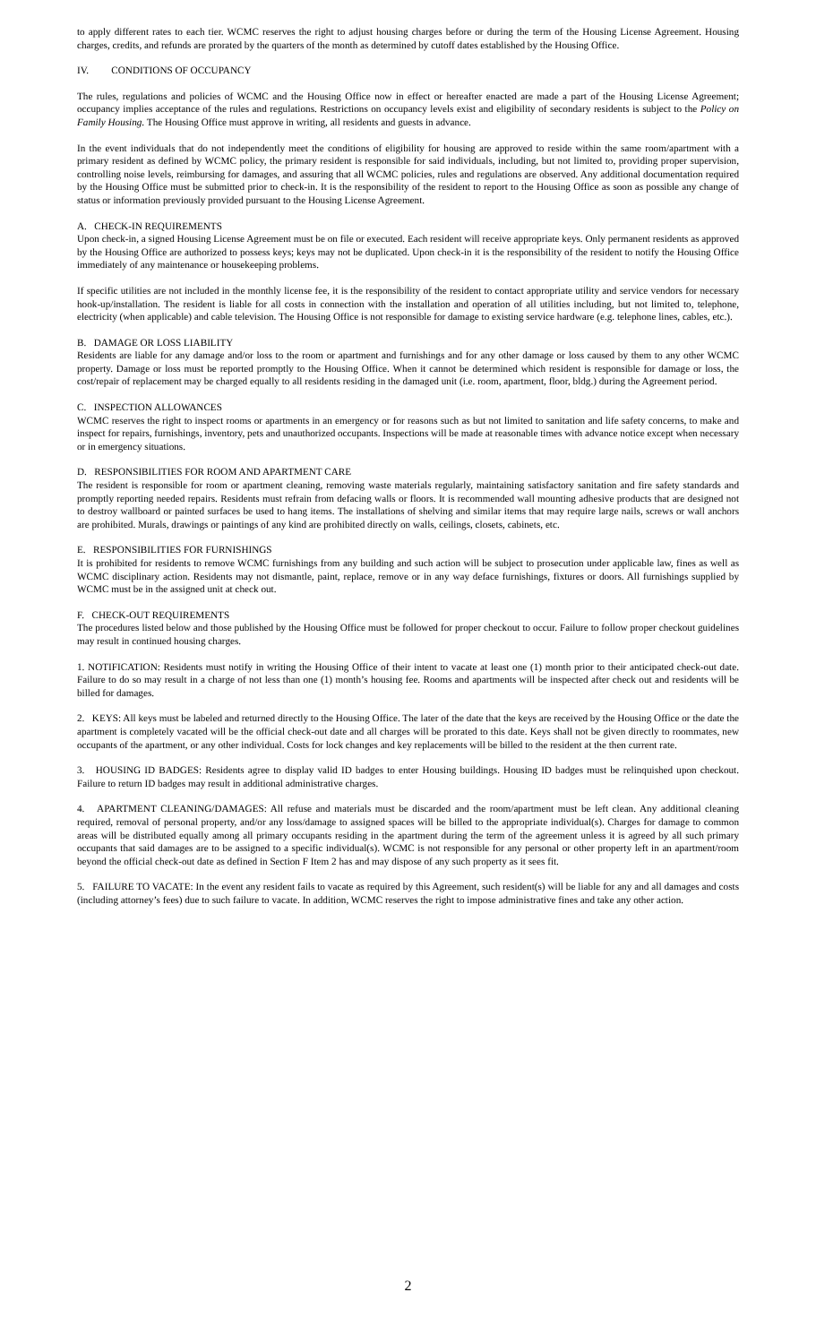to apply different rates to each tier. WCMC reserves the right to adjust housing charges before or during the term of the Housing License Agreement. Housing charges, credits, and refunds are prorated by the quarters of the month as determined by cutoff dates established by the Housing Office.
IV. CONDITIONS OF OCCUPANCY
The rules, regulations and policies of WCMC and the Housing Office now in effect or hereafter enacted are made a part of the Housing License Agreement; occupancy implies acceptance of the rules and regulations. Restrictions on occupancy levels exist and eligibility of secondary residents is subject to the Policy on Family Housing. The Housing Office must approve in writing, all residents and guests in advance.
In the event individuals that do not independently meet the conditions of eligibility for housing are approved to reside within the same room/apartment with a primary resident as defined by WCMC policy, the primary resident is responsible for said individuals, including, but not limited to, providing proper supervision, controlling noise levels, reimbursing for damages, and assuring that all WCMC policies, rules and regulations are observed. Any additional documentation required by the Housing Office must be submitted prior to check-in. It is the responsibility of the resident to report to the Housing Office as soon as possible any change of status or information previously provided pursuant to the Housing License Agreement.
A. CHECK-IN REQUIREMENTS
Upon check-in, a signed Housing License Agreement must be on file or executed. Each resident will receive appropriate keys. Only permanent residents as approved by the Housing Office are authorized to possess keys; keys may not be duplicated. Upon check-in it is the responsibility of the resident to notify the Housing Office immediately of any maintenance or housekeeping problems.
If specific utilities are not included in the monthly license fee, it is the responsibility of the resident to contact appropriate utility and service vendors for necessary hook-up/installation. The resident is liable for all costs in connection with the installation and operation of all utilities including, but not limited to, telephone, electricity (when applicable) and cable television. The Housing Office is not responsible for damage to existing service hardware (e.g. telephone lines, cables, etc.).
B. DAMAGE OR LOSS LIABILITY
Residents are liable for any damage and/or loss to the room or apartment and furnishings and for any other damage or loss caused by them to any other WCMC property. Damage or loss must be reported promptly to the Housing Office. When it cannot be determined which resident is responsible for damage or loss, the cost/repair of replacement may be charged equally to all residents residing in the damaged unit (i.e. room, apartment, floor, bldg.) during the Agreement period.
C. INSPECTION ALLOWANCES
WCMC reserves the right to inspect rooms or apartments in an emergency or for reasons such as but not limited to sanitation and life safety concerns, to make and inspect for repairs, furnishings, inventory, pets and unauthorized occupants. Inspections will be made at reasonable times with advance notice except when necessary or in emergency situations.
D. RESPONSIBILITIES FOR ROOM AND APARTMENT CARE
The resident is responsible for room or apartment cleaning, removing waste materials regularly, maintaining satisfactory sanitation and fire safety standards and promptly reporting needed repairs. Residents must refrain from defacing walls or floors. It is recommended wall mounting adhesive products that are designed not to destroy wallboard or painted surfaces be used to hang items. The installations of shelving and similar items that may require large nails, screws or wall anchors are prohibited. Murals, drawings or paintings of any kind are prohibited directly on walls, ceilings, closets, cabinets, etc.
E. RESPONSIBILITIES FOR FURNISHINGS
It is prohibited for residents to remove WCMC furnishings from any building and such action will be subject to prosecution under applicable law, fines as well as WCMC disciplinary action. Residents may not dismantle, paint, replace, remove or in any way deface furnishings, fixtures or doors. All furnishings supplied by WCMC must be in the assigned unit at check out.
F. CHECK-OUT REQUIREMENTS
The procedures listed below and those published by the Housing Office must be followed for proper checkout to occur. Failure to follow proper checkout guidelines may result in continued housing charges.
1. NOTIFICATION: Residents must notify in writing the Housing Office of their intent to vacate at least one (1) month prior to their anticipated check-out date. Failure to do so may result in a charge of not less than one (1) month’s housing fee. Rooms and apartments will be inspected after check out and residents will be billed for damages.
2. KEYS: All keys must be labeled and returned directly to the Housing Office. The later of the date that the keys are received by the Housing Office or the date the apartment is completely vacated will be the official check-out date and all charges will be prorated to this date. Keys shall not be given directly to roommates, new occupants of the apartment, or any other individual. Costs for lock changes and key replacements will be billed to the resident at the then current rate.
3. HOUSING ID BADGES: Residents agree to display valid ID badges to enter Housing buildings. Housing ID badges must be relinquished upon checkout. Failure to return ID badges may result in additional administrative charges.
4. APARTMENT CLEANING/DAMAGES: All refuse and materials must be discarded and the room/apartment must be left clean. Any additional cleaning required, removal of personal property, and/or any loss/damage to assigned spaces will be billed to the appropriate individual(s). Charges for damage to common areas will be distributed equally among all primary occupants residing in the apartment during the term of the agreement unless it is agreed by all such primary occupants that said damages are to be assigned to a specific individual(s). WCMC is not responsible for any personal or other property left in an apartment/room beyond the official check-out date as defined in Section F Item 2 has and may dispose of any such property as it sees fit.
5. FAILURE TO VACATE: In the event any resident fails to vacate as required by this Agreement, such resident(s) will be liable for any and all damages and costs (including attorney’s fees) due to such failure to vacate. In addition, WCMC reserves the right to impose administrative fines and take any other action.
2